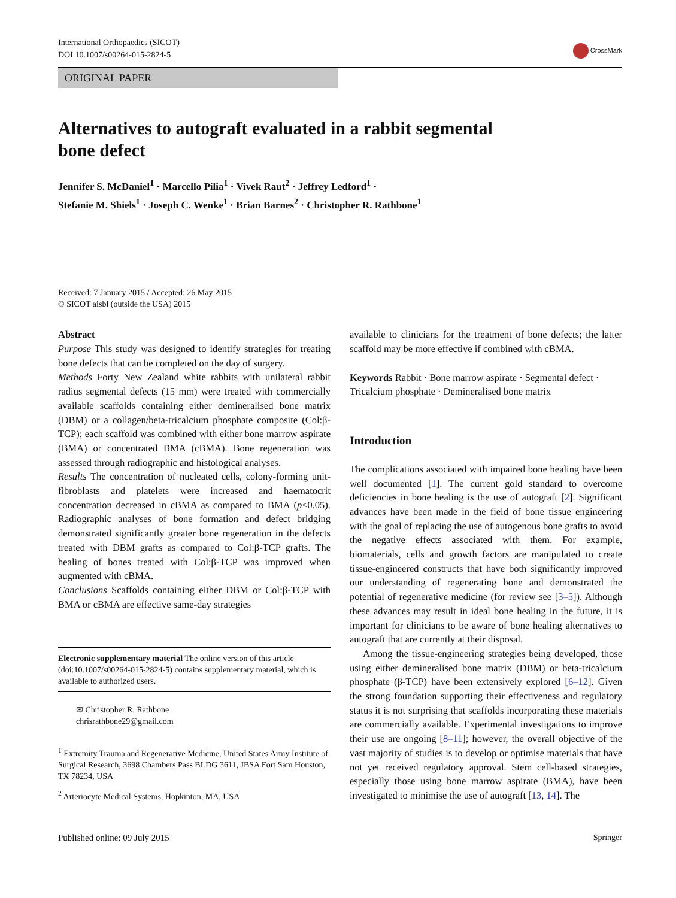International Orthopaedics (SICOT)
DOI 10.1007/s00264-015-2824-5
CrossMark
ORIGINAL PAPER
Alternatives to autograft evaluated in a rabbit segmental
bone defect
Jennifer S. McDaniel<sup>1</sup> · Marcello Pilia<sup>1</sup> · Vivek Raut<sup>2</sup> · Jeffrey Ledford<sup>1</sup> ·
Stefanie M. Shiels<sup>1</sup> · Joseph C. Wenke<sup>1</sup> · Brian Barnes<sup>2</sup> · Christopher R. Rathbone<sup>1</sup>
Received: 7 January 2015 / Accepted: 26 May 2015
© SICOT aisbl (outside the USA) 2015
Abstract
Purpose This study was designed to identify strategies for treating bone defects that can be completed on the day of surgery.
Methods Forty New Zealand white rabbits with unilateral rabbit radius segmental defects (15 mm) were treated with commercially available scaffolds containing either demineralised bone matrix (DBM) or a collagen/beta-tricalcium phosphate composite (Col:β-TCP); each scaffold was combined with either bone marrow aspirate (BMA) or concentrated BMA (cBMA). Bone regeneration was assessed through radiographic and histological analyses.
Results The concentration of nucleated cells, colony-forming unit-fibroblasts and platelets were increased and haematocrit concentration decreased in cBMA as compared to BMA (p<0.05). Radiographic analyses of bone formation and defect bridging demonstrated significantly greater bone regeneration in the defects treated with DBM grafts as compared to Col:β-TCP grafts. The healing of bones treated with Col:β-TCP was improved when augmented with cBMA.
Conclusions Scaffolds containing either DBM or Col:β-TCP with BMA or cBMA are effective same-day strategies
Electronic supplementary material The online version of this article (doi:10.1007/s00264-015-2824-5) contains supplementary material, which is available to authorized users.
✉ Christopher R. Rathbone
chrisrathbone29@gmail.com
<sup>1</sup> Extremity Trauma and Regenerative Medicine, United States Army Institute of Surgical Research, 3698 Chambers Pass BLDG 3611, JBSA Fort Sam Houston, TX 78234, USA
<sup>2</sup> Arteriocyte Medical Systems, Hopkinton, MA, USA
available to clinicians for the treatment of bone defects; the latter scaffold may be more effective if combined with cBMA.
Keywords Rabbit · Bone marrow aspirate · Segmental defect · Tricalcium phosphate · Demineralised bone matrix
Introduction
The complications associated with impaired bone healing have been well documented [1]. The current gold standard to overcome deficiencies in bone healing is the use of autograft [2]. Significant advances have been made in the field of bone tissue engineering with the goal of replacing the use of autogenous bone grafts to avoid the negative effects associated with them. For example, biomaterials, cells and growth factors are manipulated to create tissue-engineered constructs that have both significantly improved our understanding of regenerating bone and demonstrated the potential of regenerative medicine (for review see [3–5]). Although these advances may result in ideal bone healing in the future, it is important for clinicians to be aware of bone healing alternatives to autograft that are currently at their disposal.
Among the tissue-engineering strategies being developed, those using either demineralised bone matrix (DBM) or beta-tricalcium phosphate (β-TCP) have been extensively explored [6–12]. Given the strong foundation supporting their effectiveness and regulatory status it is not surprising that scaffolds incorporating these materials are commercially available. Experimental investigations to improve their use are ongoing [8–11]; however, the overall objective of the vast majority of studies is to develop or optimise materials that have not yet received regulatory approval. Stem cell-based strategies, especially those using bone marrow aspirate (BMA), have been investigated to minimise the use of autograft [13, 14]. The
Published online: 09 July 2015 Springer